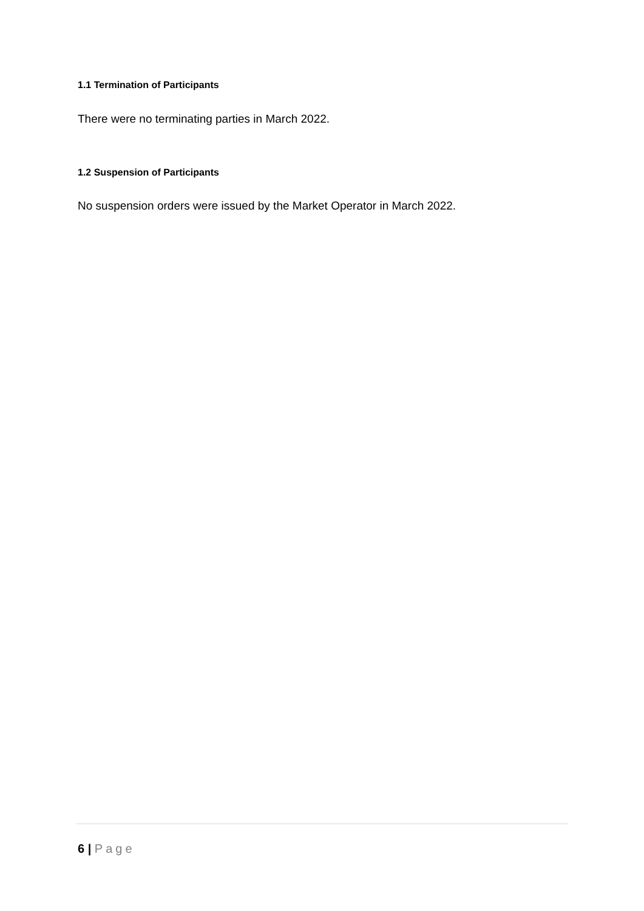1.1 Termination of Participants
There were no terminating parties in March 2022.
1.2 Suspension of Participants
No suspension orders were issued by the Market Operator in March 2022.
6 | Page